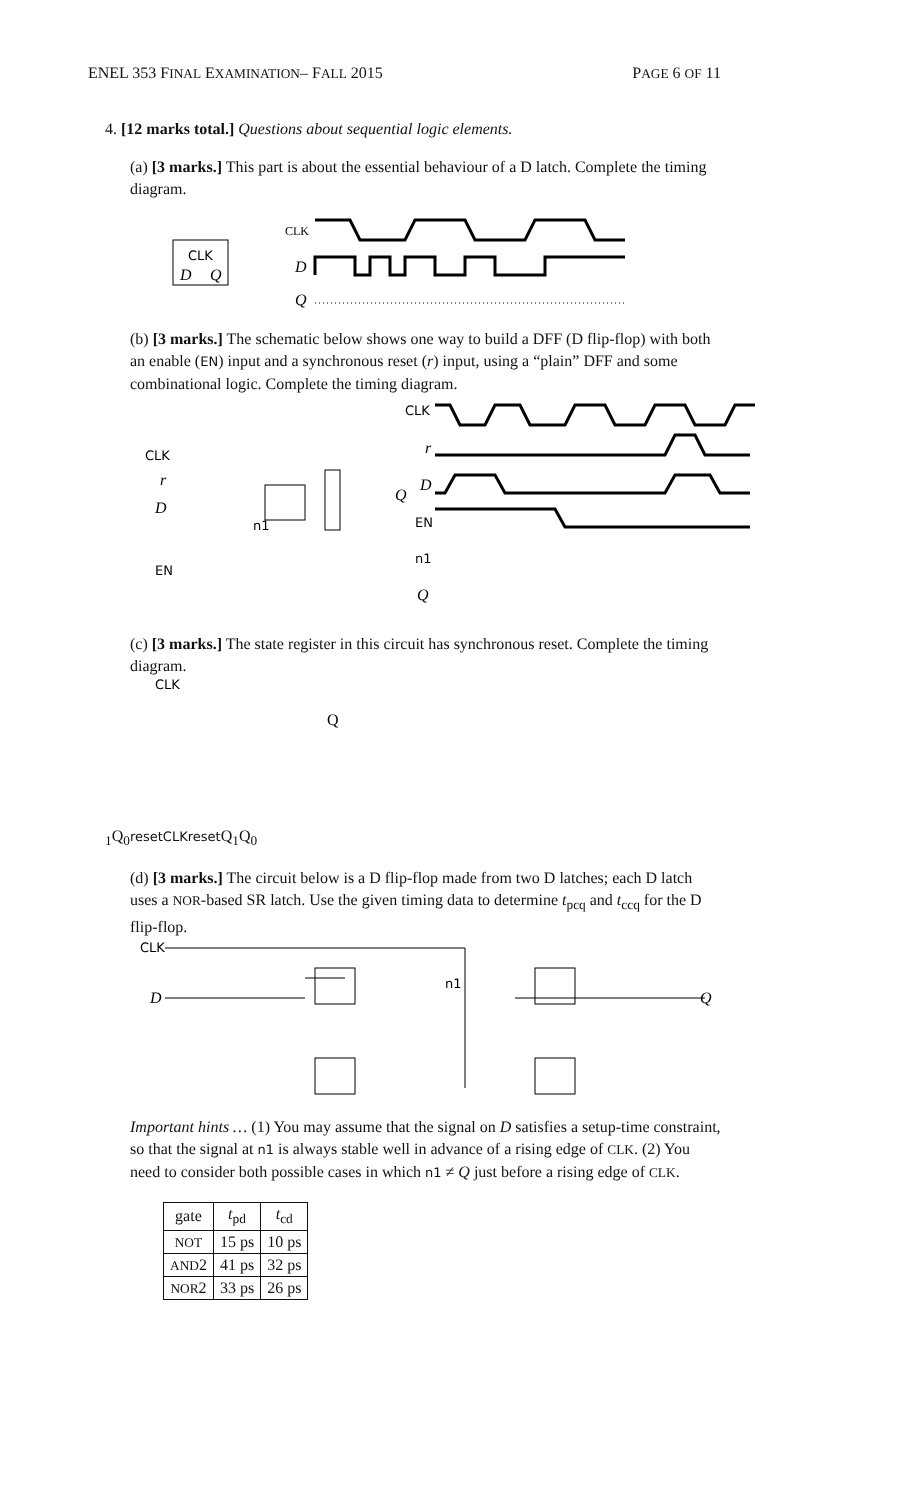ENEL 353 FINAL EXAMINATION– FALL 2015 PAGE 6 OF 11
4. [12 marks total.] Questions about sequential logic elements.
(a) [3 marks.] This part is about the essential behaviour of a D latch. Complete the timing diagram.
CLK
D
Q
CLK
D
Q
(b) [3 marks.] The schematic below shows one way to build a DFF (D flip-flop) with both an enable (EN) input and a synchronous reset (r) input, using a “plain” DFF and some combinational logic. Complete the timing diagram.
CLK
r
D
n1
Q
EN
CLK
r
D
EN
n1
Q
(c) [3 marks.] The state register in this circuit has synchronous reset. Complete the timing diagram.
CLK
Q1
Q0
reset
CLK
reset
Q1
Q0
(d) [3 marks.] The circuit below is a D flip-flop made from two D latches; each D latch uses a NOR-based SR latch. Use the given timing data to determine t<sub>pcq</sub> and t<sub>ccq</sub> for the D flip-flop.
CLK
D
n1
Q
Important hints … (1) You may assume that the signal on D satisfies a setup-time constraint, so that the signal at n1 is always stable well in advance of a rising edge of CLK. (2) You need to consider both possible cases in which n1 ≠ Q just before a rising edge of CLK.
| gate | t<sub>pd</sub> | t<sub>cd</sub> |
| --- | --- | --- |
| NOT | 15 ps | 10 ps |
| AND 2 | 41 ps | 32 ps |
| NOR 2 | 33 ps | 26 ps |